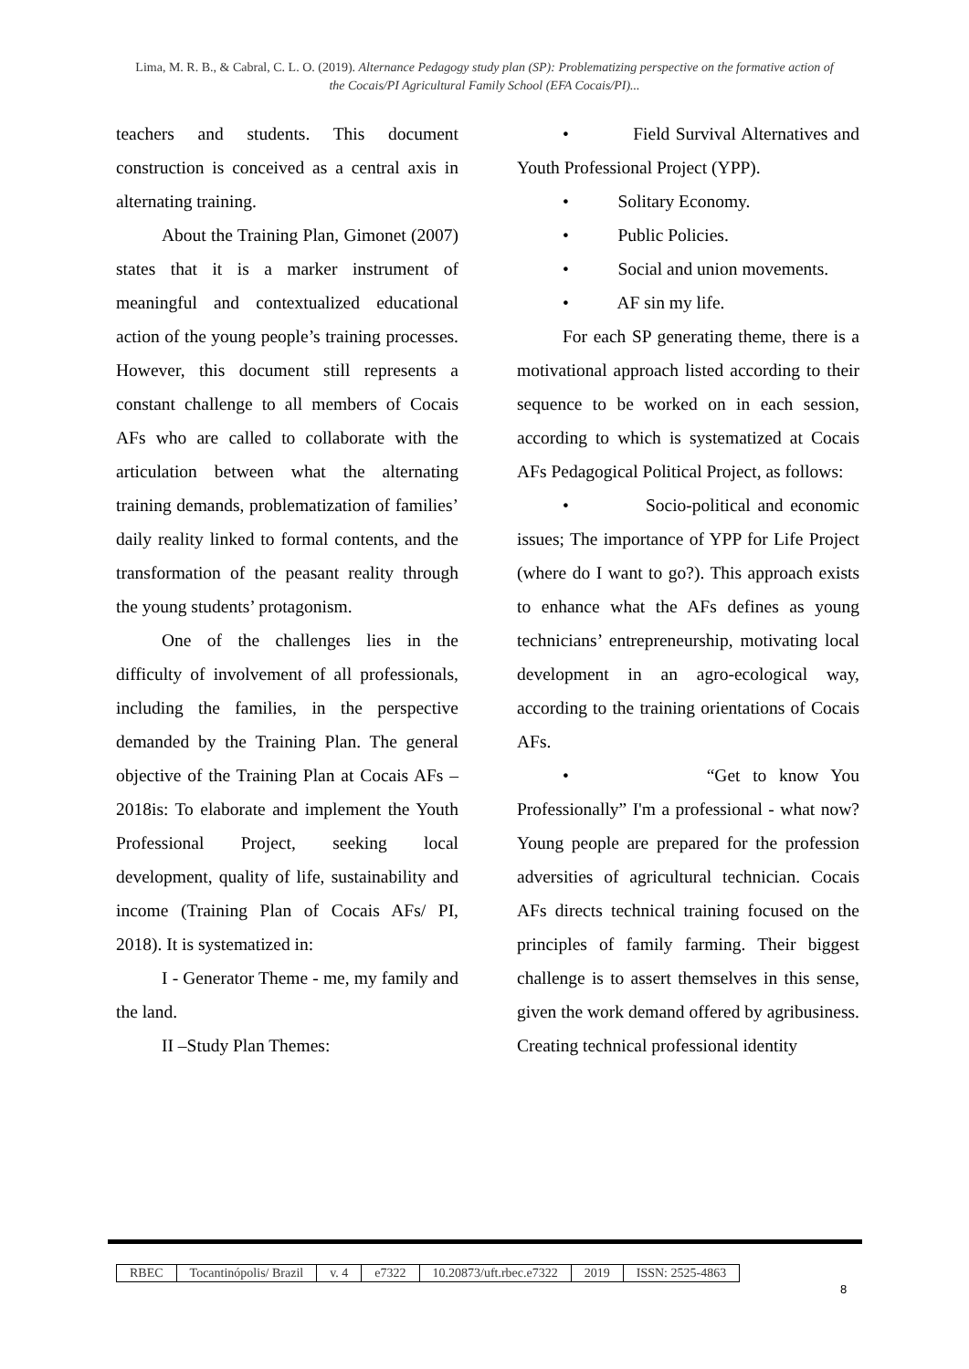Lima, M. R. B., & Cabral, C. L. O. (2019). Alternance Pedagogy study plan (SP): Problematizing perspective on the formative action of the Cocais/PI Agricultural Family School (EFA Cocais/PI)...
teachers and students. This document construction is conceived as a central axis in alternating training.
About the Training Plan, Gimonet (2007) states that it is a marker instrument of meaningful and contextualized educational action of the young people’s training processes. However, this document still represents a constant challenge to all members of Cocais AFs who are called to collaborate with the articulation between what the alternating training demands, problematization of families’ daily reality linked to formal contents, and the transformation of the peasant reality through the young students’ protagonism.
One of the challenges lies in the difficulty of involvement of all professionals, including the families, in the perspective demanded by the Training Plan. The general objective of the Training Plan at Cocais AFs – 2018is: To elaborate and implement the Youth Professional Project, seeking local development, quality of life, sustainability and income (Training Plan of Cocais AFs/ PI, 2018). It is systematized in:
I - Generator Theme - me, my family and the land.
II –Study Plan Themes:
• Field Survival Alternatives and Youth Professional Project (YPP).
• Solitary Economy.
• Public Policies.
• Social and union movements.
• AF sin my life.
For each SP generating theme, there is a motivational approach listed according to their sequence to be worked on in each session, according to which is systematized at Cocais AFs Pedagogical Political Project, as follows:
• Socio-political and economic issues; The importance of YPP for Life Project (where do I want to go?). This approach exists to enhance what the AFs defines as young technicians’ entrepreneurship, motivating local development in an agro-ecological way, according to the training orientations of Cocais AFs.
• “Get to know You Professionally” I'm a professional - what now? Young people are prepared for the profession adversities of agricultural technician. Cocais AFs directs technical training focused on the principles of family farming. Their biggest challenge is to assert themselves in this sense, given the work demand offered by agribusiness. Creating technical professional identity
| RBEC | Tocantinópolis/ Brazil | v. 4 | e7322 | 10.20873/uft.rbec.e7322 | 2019 | ISSN: 2525-4863 |
8